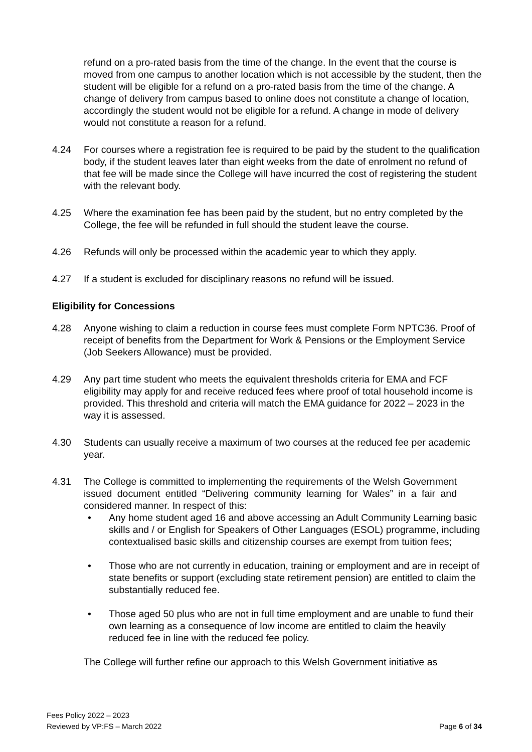refund on a pro-rated basis from the time of the change. In the event that the course is moved from one campus to another location which is not accessible by the student, then the student will be eligible for a refund on a pro-rated basis from the time of the change. A change of delivery from campus based to online does not constitute a change of location, accordingly the student would not be eligible for a refund. A change in mode of delivery would not constitute a reason for a refund.
4.24 For courses where a registration fee is required to be paid by the student to the qualification body, if the student leaves later than eight weeks from the date of enrolment no refund of that fee will be made since the College will have incurred the cost of registering the student with the relevant body.
4.25 Where the examination fee has been paid by the student, but no entry completed by the College, the fee will be refunded in full should the student leave the course.
4.26 Refunds will only be processed within the academic year to which they apply.
4.27 If a student is excluded for disciplinary reasons no refund will be issued.
Eligibility for Concessions
4.28 Anyone wishing to claim a reduction in course fees must complete Form NPTC36. Proof of receipt of benefits from the Department for Work & Pensions or the Employment Service (Job Seekers Allowance) must be provided.
4.29 Any part time student who meets the equivalent thresholds criteria for EMA and FCF eligibility may apply for and receive reduced fees where proof of total household income is provided. This threshold and criteria will match the EMA guidance for 2022 – 2023 in the way it is assessed.
4.30 Students can usually receive a maximum of two courses at the reduced fee per academic year.
4.31 The College is committed to implementing the requirements of the Welsh Government issued document entitled “Delivering community learning for Wales” in a fair and considered manner. In respect of this:
• Any home student aged 16 and above accessing an Adult Community Learning basic skills and / or English for Speakers of Other Languages (ESOL) programme, including contextualised basic skills and citizenship courses are exempt from tuition fees;
• Those who are not currently in education, training or employment and are in receipt of state benefits or support (excluding state retirement pension) are entitled to claim the substantially reduced fee.
• Those aged 50 plus who are not in full time employment and are unable to fund their own learning as a consequence of low income are entitled to claim the heavily reduced fee in line with the reduced fee policy.
The College will further refine our approach to this Welsh Government initiative as
Fees Policy 2022 – 2023
Reviewed by VP:FS – March 2022
Page 6 of 34